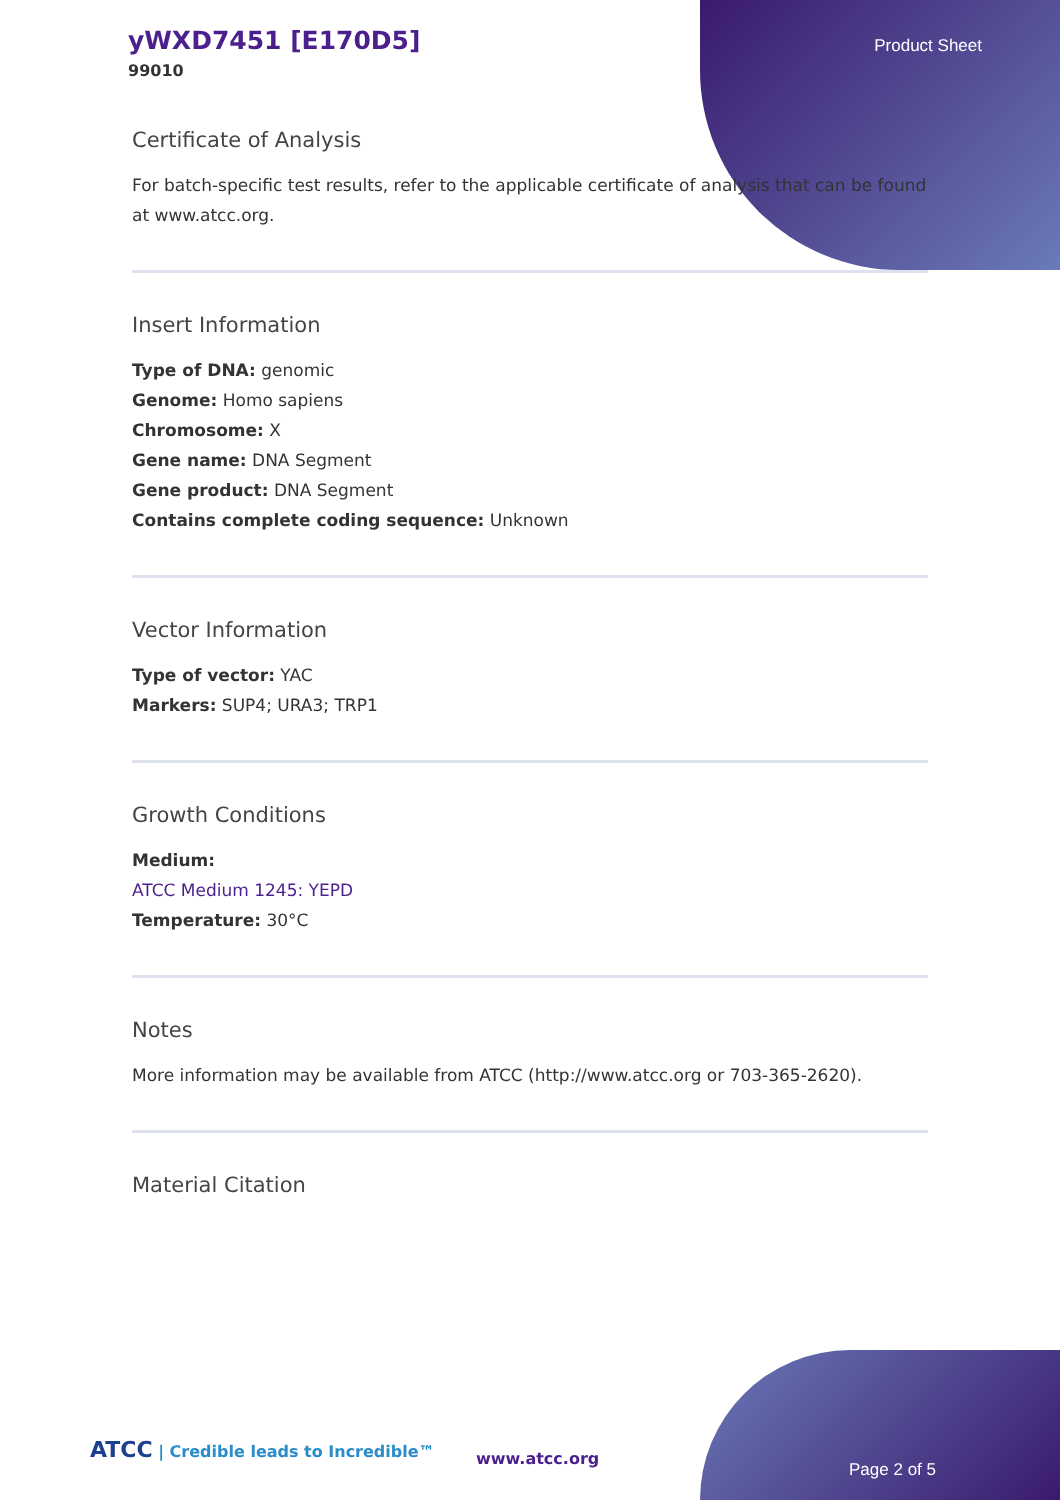yWXD7451 [E170D5]
99010
Product Sheet
Certificate of Analysis
For batch-specific test results, refer to the applicable certificate of analysis that can be found at www.atcc.org.
Insert Information
Type of DNA: genomic
Genome: Homo sapiens
Chromosome: X
Gene name: DNA Segment
Gene product: DNA Segment
Contains complete coding sequence: Unknown
Vector Information
Type of vector: YAC
Markers: SUP4; URA3; TRP1
Growth Conditions
Medium:
ATCC Medium 1245: YEPD
Temperature: 30°C
Notes
More information may be available from ATCC (http://www.atcc.org or 703-365-2620).
Material Citation
ATCC | Credible leads to Incredible™
www.atcc.org
Page 2 of 5